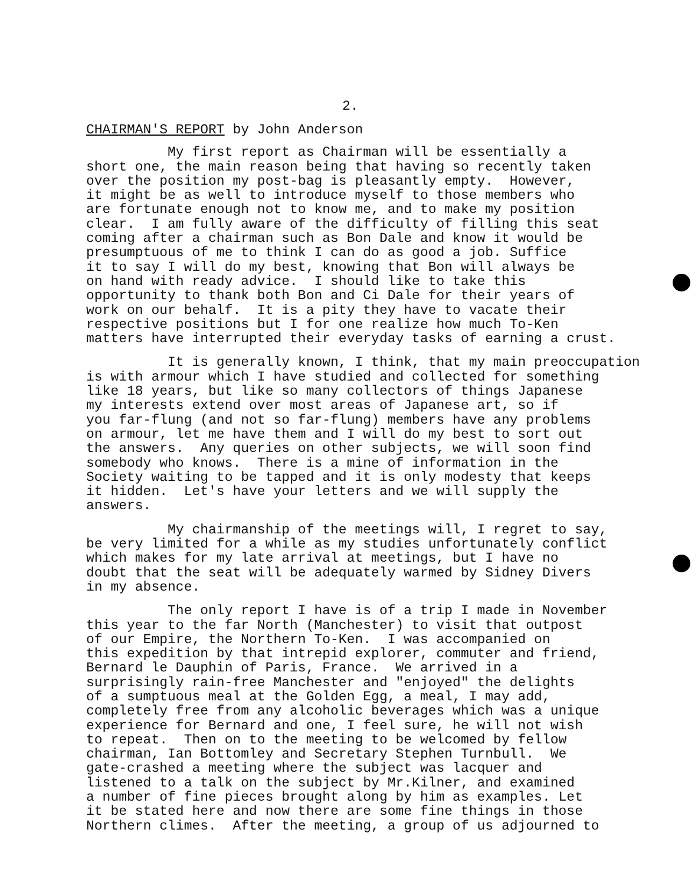2.
CHAIRMAN'S REPORT by John Anderson
My first report as Chairman will be essentially a short one, the main reason being that having so recently taken over the position my post-bag is pleasantly empty. However, it might be as well to introduce myself to those members who are fortunate enough not to know me, and to make my position clear. I am fully aware of the difficulty of filling this seat coming after a chairman such as Bon Dale and know it would be presumptuous of me to think I can do as good a job. Suffice it to say I will do my best, knowing that Bon will always be on hand with ready advice. I should like to take this opportunity to thank both Bon and Ci Dale for their years of work on our behalf. It is a pity they have to vacate their respective positions but I for one realize how much To-Ken matters have interrupted their everyday tasks of earning a crust.
It is generally known, I think, that my main preoccupation is with armour which I have studied and collected for something like 18 years, but like so many collectors of things Japanese my interests extend over most areas of Japanese art, so if you far-flung (and not so far-flung) members have any problems on armour, let me have them and I will do my best to sort out the answers. Any queries on other subjects, we will soon find somebody who knows. There is a mine of information in the Society waiting to be tapped and it is only modesty that keeps it hidden. Let's have your letters and we will supply the answers.
My chairmanship of the meetings will, I regret to say, be very limited for a while as my studies unfortunately conflict which makes for my late arrival at meetings, but I have no doubt that the seat will be adequately warmed by Sidney Divers in my absence.
The only report I have is of a trip I made in November this year to the far North (Manchester) to visit that outpost of our Empire, the Northern To-Ken. I was accompanied on this expedition by that intrepid explorer, commuter and friend, Bernard le Dauphin of Paris, France. We arrived in a surprisingly rain-free Manchester and "enjoyed" the delights of a sumptuous meal at the Golden Egg, a meal, I may add, completely free from any alcoholic beverages which was a unique experience for Bernard and one, I feel sure, he will not wish to repeat. Then on to the meeting to be welcomed by fellow chairman, Ian Bottomley and Secretary Stephen Turnbull. We gate-crashed a meeting where the subject was lacquer and listened to a talk on the subject by Mr.Kilner, and examined a number of fine pieces brought along by him as examples. Let it be stated here and now there are some fine things in those Northern climes. After the meeting, a group of us adjourned to